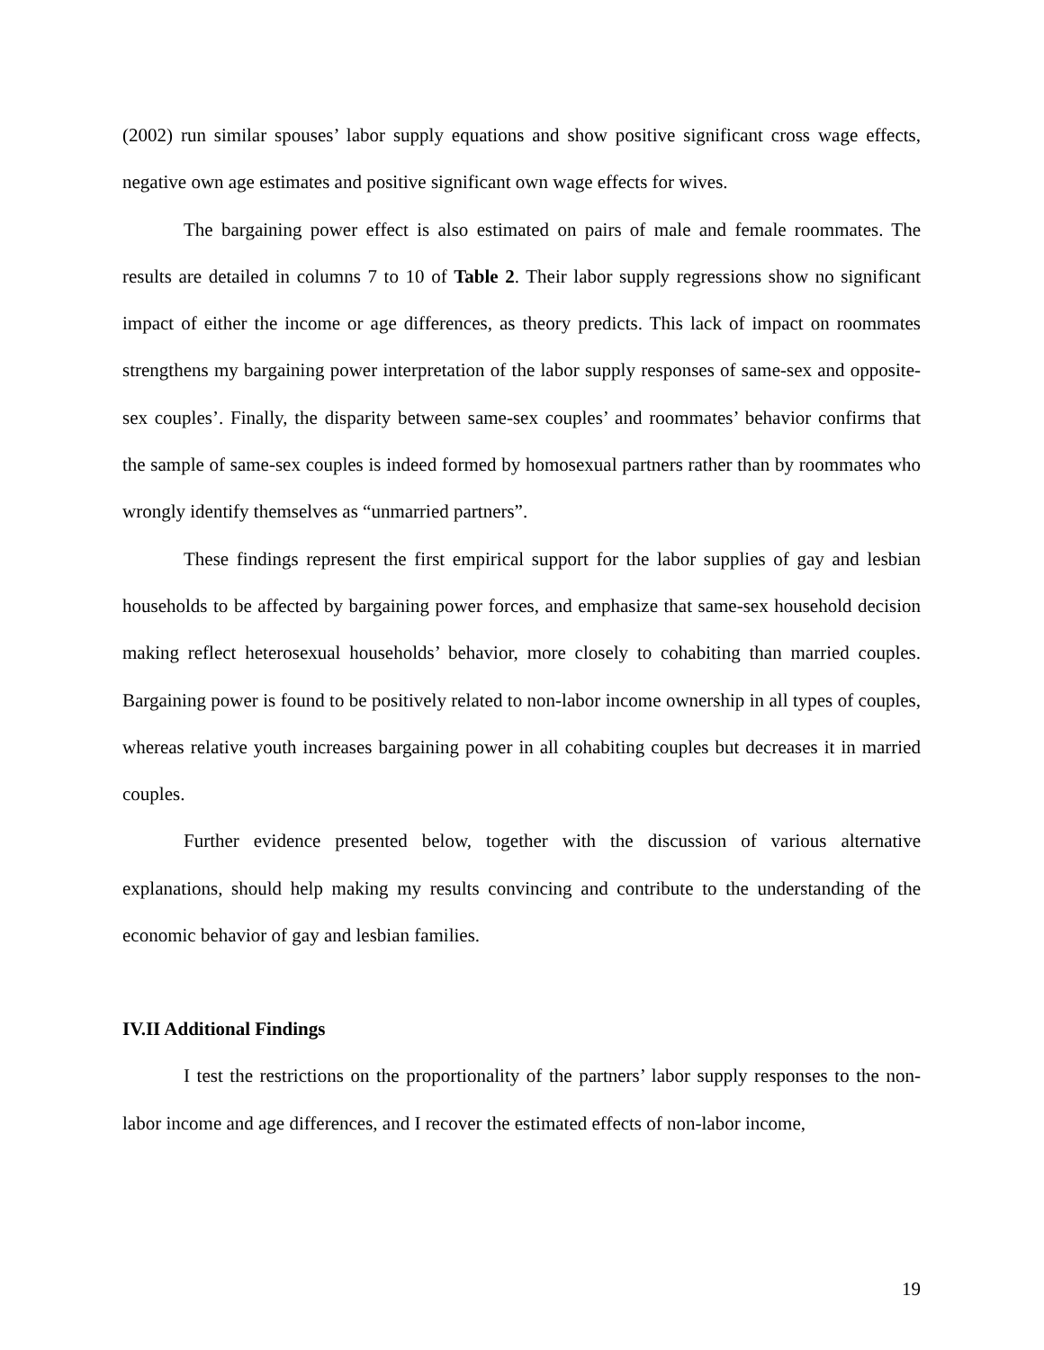(2002) run similar spouses’ labor supply equations and show positive significant cross wage effects, negative own age estimates and positive significant own wage effects for wives.
The bargaining power effect is also estimated on pairs of male and female roommates. The results are detailed in columns 7 to 10 of Table 2. Their labor supply regressions show no significant impact of either the income or age differences, as theory predicts. This lack of impact on roommates strengthens my bargaining power interpretation of the labor supply responses of same-sex and opposite-sex couples’. Finally, the disparity between same-sex couples’ and roommates’ behavior confirms that the sample of same-sex couples is indeed formed by homosexual partners rather than by roommates who wrongly identify themselves as “unmarried partners”.
These findings represent the first empirical support for the labor supplies of gay and lesbian households to be affected by bargaining power forces, and emphasize that same-sex household decision making reflect heterosexual households’ behavior, more closely to cohabiting than married couples. Bargaining power is found to be positively related to non-labor income ownership in all types of couples, whereas relative youth increases bargaining power in all cohabiting couples but decreases it in married couples.
Further evidence presented below, together with the discussion of various alternative explanations, should help making my results convincing and contribute to the understanding of the economic behavior of gay and lesbian families.
IV.II Additional Findings
I test the restrictions on the proportionality of the partners’ labor supply responses to the non-labor income and age differences, and I recover the estimated effects of non-labor income,
19